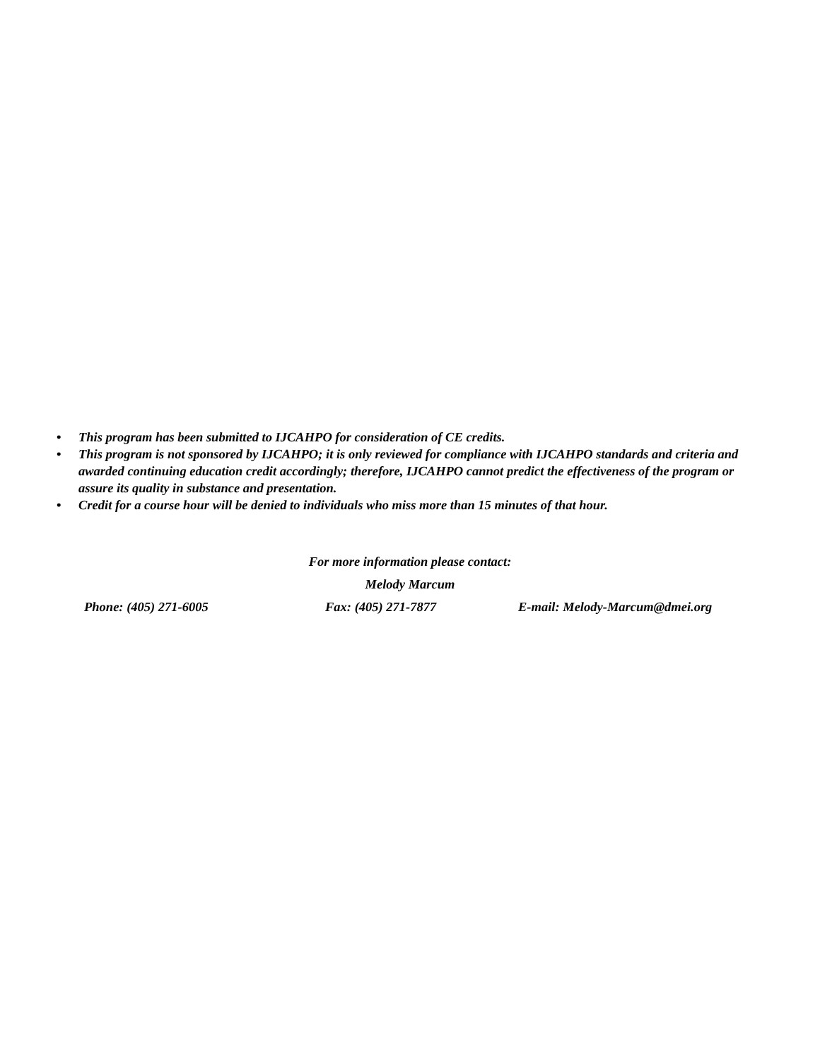• This program has been submitted to IJCAHPO for consideration of CE credits.
• This program is not sponsored by IJCAHPO; it is only reviewed for compliance with IJCAHPO standards and criteria and awarded continuing education credit accordingly; therefore, IJCAHPO cannot predict the effectiveness of the program or assure its quality in substance and presentation.
• Credit for a course hour will be denied to individuals who miss more than 15 minutes of that hour.
For more information please contact:
Melody Marcum
Phone: (405) 271-6005 Fax: (405) 271-7877 E-mail: Melody-Marcum@dmei.org